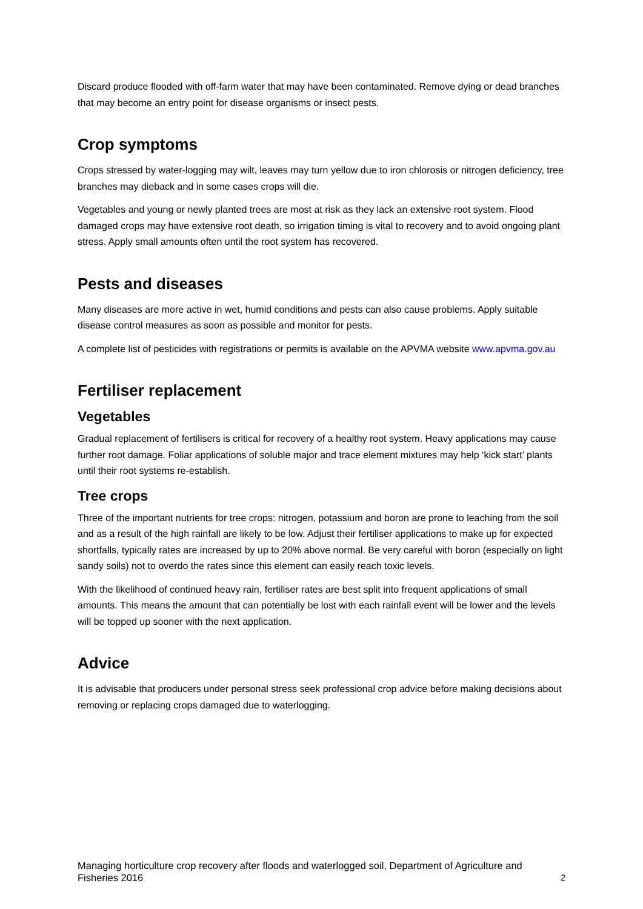Discard produce flooded with off-farm water that may have been contaminated. Remove dying or dead branches that may become an entry point for disease organisms or insect pests.
Crop symptoms
Crops stressed by water-logging may wilt, leaves may turn yellow due to iron chlorosis or nitrogen deficiency, tree branches may dieback and in some cases crops will die.
Vegetables and young or newly planted trees are most at risk as they lack an extensive root system. Flood damaged crops may have extensive root death, so irrigation timing is vital to recovery and to avoid ongoing plant stress. Apply small amounts often until the root system has recovered.
Pests and diseases
Many diseases are more active in wet, humid conditions and pests can also cause problems. Apply suitable disease control measures as soon as possible and monitor for pests.
A complete list of pesticides with registrations or permits is available on the APVMA website www.apvma.gov.au
Fertiliser replacement
Vegetables
Gradual replacement of fertilisers is critical for recovery of a healthy root system. Heavy applications may cause further root damage. Foliar applications of soluble major and trace element mixtures may help ‘kick start’ plants until their root systems re-establish.
Tree crops
Three of the important nutrients for tree crops: nitrogen, potassium and boron are prone to leaching from the soil and as a result of the high rainfall are likely to be low. Adjust their fertiliser applications to make up for expected shortfalls, typically rates are increased by up to 20% above normal. Be very careful with boron (especially on light sandy soils) not to overdo the rates since this element can easily reach toxic levels.
With the likelihood of continued heavy rain, fertiliser rates are best split into frequent applications of small amounts. This means the amount that can potentially be lost with each rainfall event will be lower and the levels will be topped up sooner with the next application.
Advice
It is advisable that producers under personal stress seek professional crop advice before making decisions about removing or replacing crops damaged due to waterlogging.
Managing horticulture crop recovery after floods and waterlogged soil, Department of Agriculture and Fisheries 2016 2